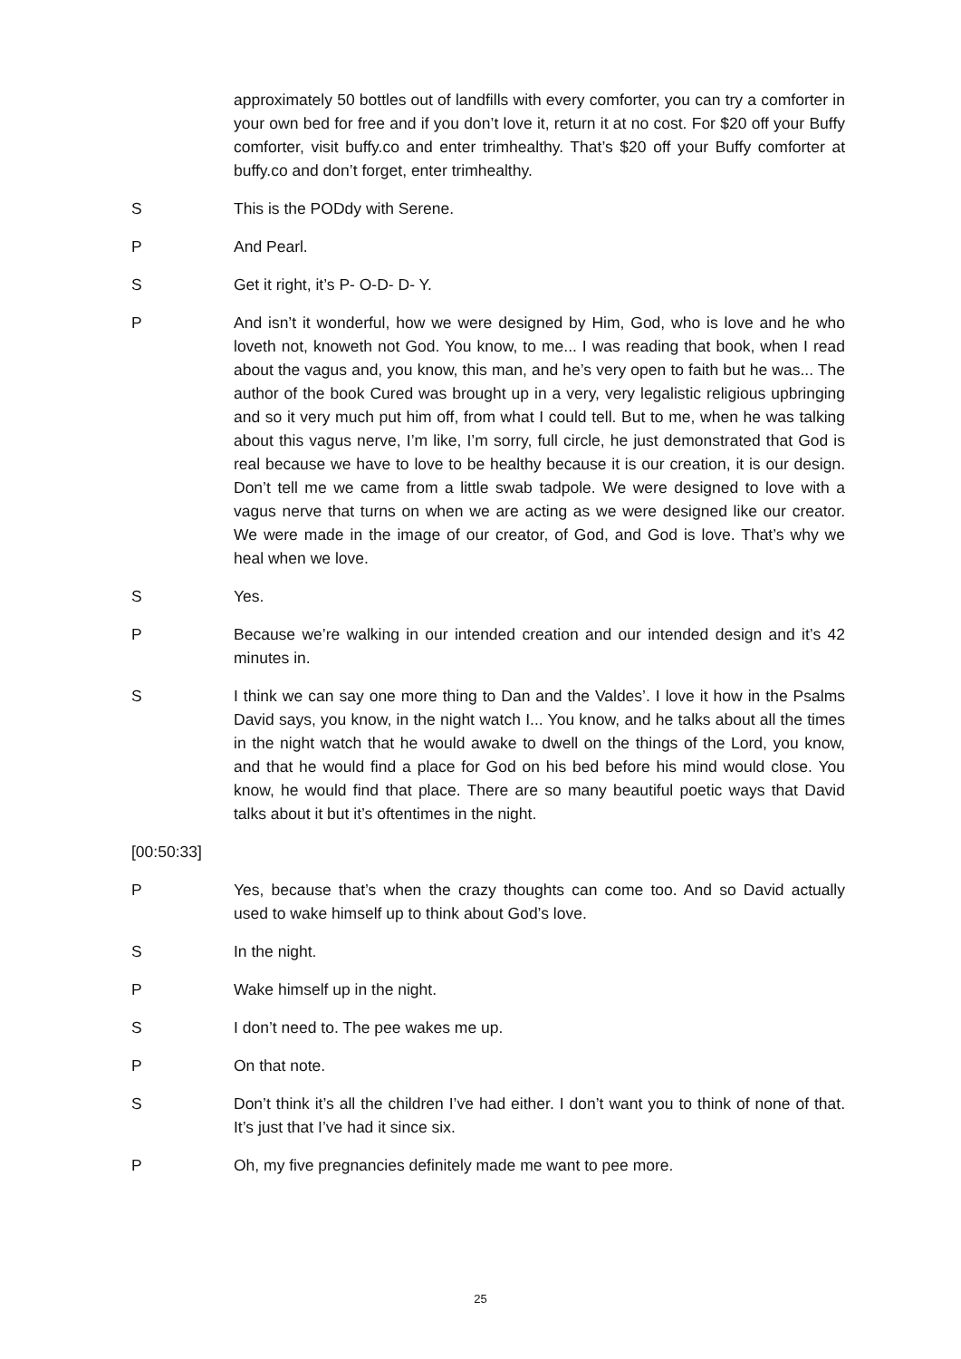approximately 50 bottles out of landfills with every comforter, you can try a comforter in your own bed for free and if you don’t love it, return it at no cost. For $20 off your Buffy comforter, visit buffy.co and enter trimhealthy. That’s $20 off your Buffy comforter at buffy.co and don’t forget, enter trimhealthy.
S This is the PODdy with Serene.
P And Pearl.
S Get it right, it’s P- O-D- D- Y.
P And isn’t it wonderful, how we were designed by Him, God, who is love and he who loveth not, knoweth not God. You know, to me... I was reading that book, when I read about the vagus and, you know, this man, and he’s very open to faith but he was... The author of the book Cured was brought up in a very, very legalistic religious upbringing and so it very much put him off, from what I could tell. But to me, when he was talking about this vagus nerve, I’m like, I’m sorry, full circle, he just demonstrated that God is real because we have to love to be healthy because it is our creation, it is our design. Don’t tell me we came from a little swab tadpole. We were designed to love with a vagus nerve that turns on when we are acting as we were designed like our creator. We were made in the image of our creator, of God, and God is love. That’s why we heal when we love.
S Yes.
P Because we’re walking in our intended creation and our intended design and it’s 42 minutes in.
S I think we can say one more thing to Dan and the Valdes’. I love it how in the Psalms David says, you know, in the night watch I... You know, and he talks about all the times in the night watch that he would awake to dwell on the things of the Lord, you know, and that he would find a place for God on his bed before his mind would close. You know, he would find that place. There are so many beautiful poetic ways that David talks about it but it’s oftentimes in the night.
[00:50:33]
P Yes, because that’s when the crazy thoughts can come too. And so David actually used to wake himself up to think about God’s love.
S In the night.
P Wake himself up in the night.
S I don’t need to. The pee wakes me up.
P On that note.
S Don’t think it’s all the children I’ve had either. I don’t want you to think of none of that. It’s just that I’ve had it since six.
P Oh, my five pregnancies definitely made me want to pee more.
25